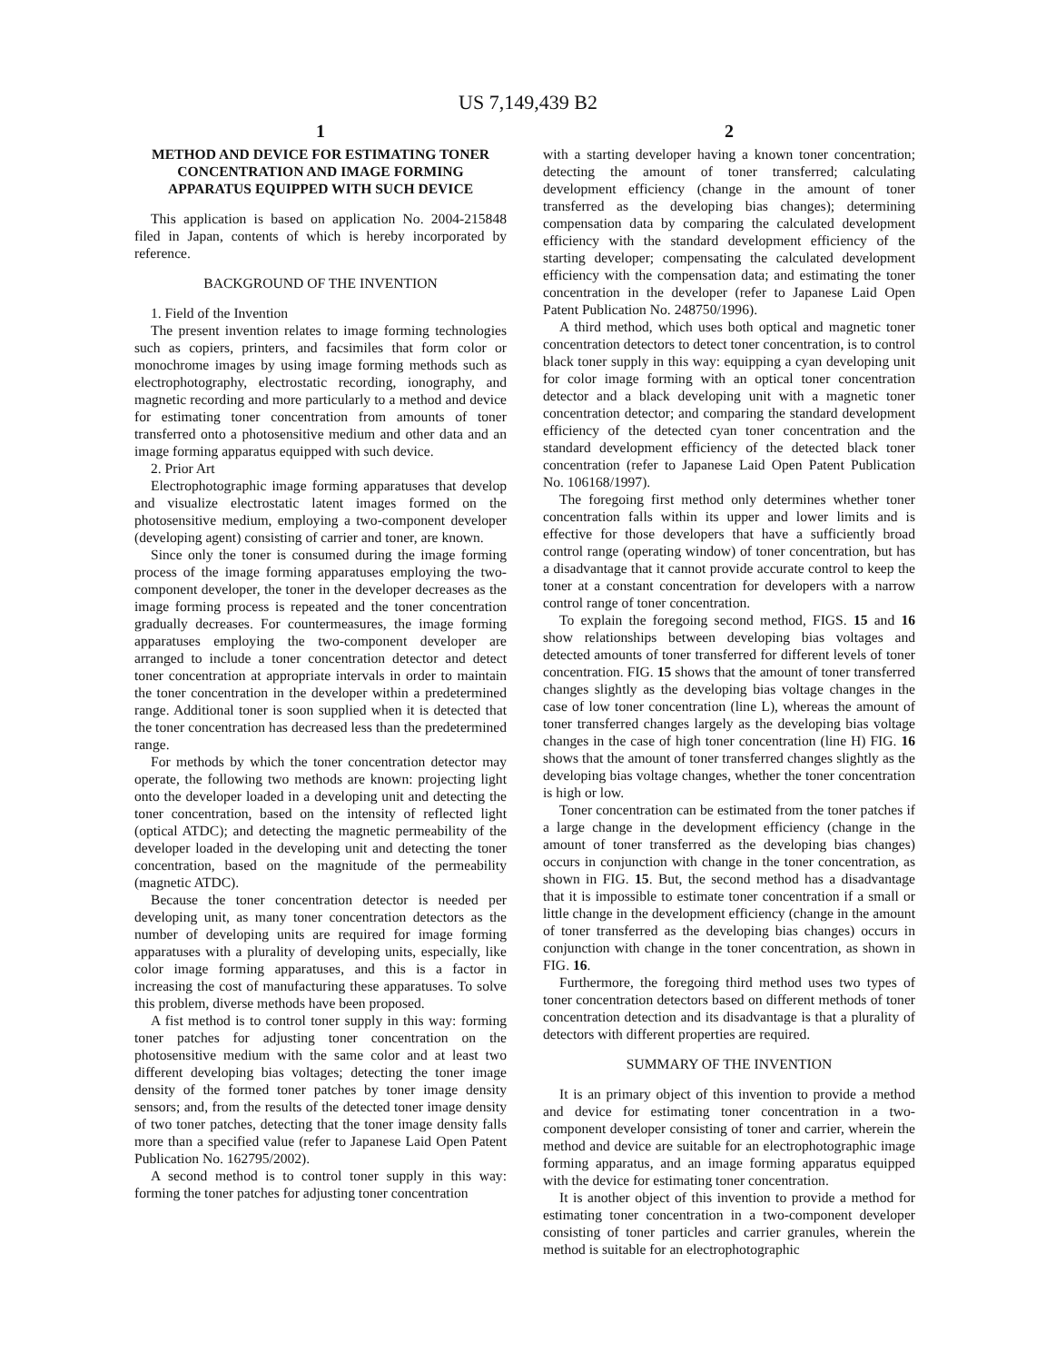US 7,149,439 B2
1
METHOD AND DEVICE FOR ESTIMATING TONER CONCENTRATION AND IMAGE FORMING APPARATUS EQUIPPED WITH SUCH DEVICE
This application is based on application No. 2004-215848 filed in Japan, contents of which is hereby incorporated by reference.
BACKGROUND OF THE INVENTION
1. Field of the Invention
The present invention relates to image forming technologies such as copiers, printers, and facsimiles that form color or monochrome images by using image forming methods such as electrophotography, electrostatic recording, ionography, and magnetic recording and more particularly to a method and device for estimating toner concentration from amounts of toner transferred onto a photosensitive medium and other data and an image forming apparatus equipped with such device.
2. Prior Art
Electrophotographic image forming apparatuses that develop and visualize electrostatic latent images formed on the photosensitive medium, employing a two-component developer (developing agent) consisting of carrier and toner, are known.
Since only the toner is consumed during the image forming process of the image forming apparatuses employing the two-component developer, the toner in the developer decreases as the image forming process is repeated and the toner concentration gradually decreases. For countermeasures, the image forming apparatuses employing the two-component developer are arranged to include a toner concentration detector and detect toner concentration at appropriate intervals in order to maintain the toner concentration in the developer within a predetermined range. Additional toner is soon supplied when it is detected that the toner concentration has decreased less than the predetermined range.
For methods by which the toner concentration detector may operate, the following two methods are known: projecting light onto the developer loaded in a developing unit and detecting the toner concentration, based on the intensity of reflected light (optical ATDC); and detecting the magnetic permeability of the developer loaded in the developing unit and detecting the toner concentration, based on the magnitude of the permeability (magnetic ATDC).
Because the toner concentration detector is needed per developing unit, as many toner concentration detectors as the number of developing units are required for image forming apparatuses with a plurality of developing units, especially, like color image forming apparatuses, and this is a factor in increasing the cost of manufacturing these apparatuses. To solve this problem, diverse methods have been proposed.
A fist method is to control toner supply in this way: forming toner patches for adjusting toner concentration on the photosensitive medium with the same color and at least two different developing bias voltages; detecting the toner image density of the formed toner patches by toner image density sensors; and, from the results of the detected toner image density of two toner patches, detecting that the toner image density falls more than a specified value (refer to Japanese Laid Open Patent Publication No. 162795/2002).
A second method is to control toner supply in this way: forming the toner patches for adjusting toner concentration
2
with a starting developer having a known toner concentration; detecting the amount of toner transferred; calculating development efficiency (change in the amount of toner transferred as the developing bias changes); determining compensation data by comparing the calculated development efficiency with the standard development efficiency of the starting developer; compensating the calculated development efficiency with the compensation data; and estimating the toner concentration in the developer (refer to Japanese Laid Open Patent Publication No. 248750/1996).
A third method, which uses both optical and magnetic toner concentration detectors to detect toner concentration, is to control black toner supply in this way: equipping a cyan developing unit for color image forming with an optical toner concentration detector and a black developing unit with a magnetic toner concentration detector; and comparing the standard development efficiency of the detected cyan toner concentration and the standard development efficiency of the detected black toner concentration (refer to Japanese Laid Open Patent Publication No. 106168/1997).
The foregoing first method only determines whether toner concentration falls within its upper and lower limits and is effective for those developers that have a sufficiently broad control range (operating window) of toner concentration, but has a disadvantage that it cannot provide accurate control to keep the toner at a constant concentration for developers with a narrow control range of toner concentration.
To explain the foregoing second method, FIGS. 15 and 16 show relationships between developing bias voltages and detected amounts of toner transferred for different levels of toner concentration. FIG. 15 shows that the amount of toner transferred changes slightly as the developing bias voltage changes in the case of low toner concentration (line L), whereas the amount of toner transferred changes largely as the developing bias voltage changes in the case of high toner concentration (line H) FIG. 16 shows that the amount of toner transferred changes slightly as the developing bias voltage changes, whether the toner concentration is high or low.
Toner concentration can be estimated from the toner patches if a large change in the development efficiency (change in the amount of toner transferred as the developing bias changes) occurs in conjunction with change in the toner concentration, as shown in FIG. 15. But, the second method has a disadvantage that it is impossible to estimate toner concentration if a small or little change in the development efficiency (change in the amount of toner transferred as the developing bias changes) occurs in conjunction with change in the toner concentration, as shown in FIG. 16.
Furthermore, the foregoing third method uses two types of toner concentration detectors based on different methods of toner concentration detection and its disadvantage is that a plurality of detectors with different properties are required.
SUMMARY OF THE INVENTION
It is an primary object of this invention to provide a method and device for estimating toner concentration in a two-component developer consisting of toner and carrier, wherein the method and device are suitable for an electrophotographic image forming apparatus, and an image forming apparatus equipped with the device for estimating toner concentration.
It is another object of this invention to provide a method for estimating toner concentration in a two-component developer consisting of toner particles and carrier granules, wherein the method is suitable for an electrophotographic